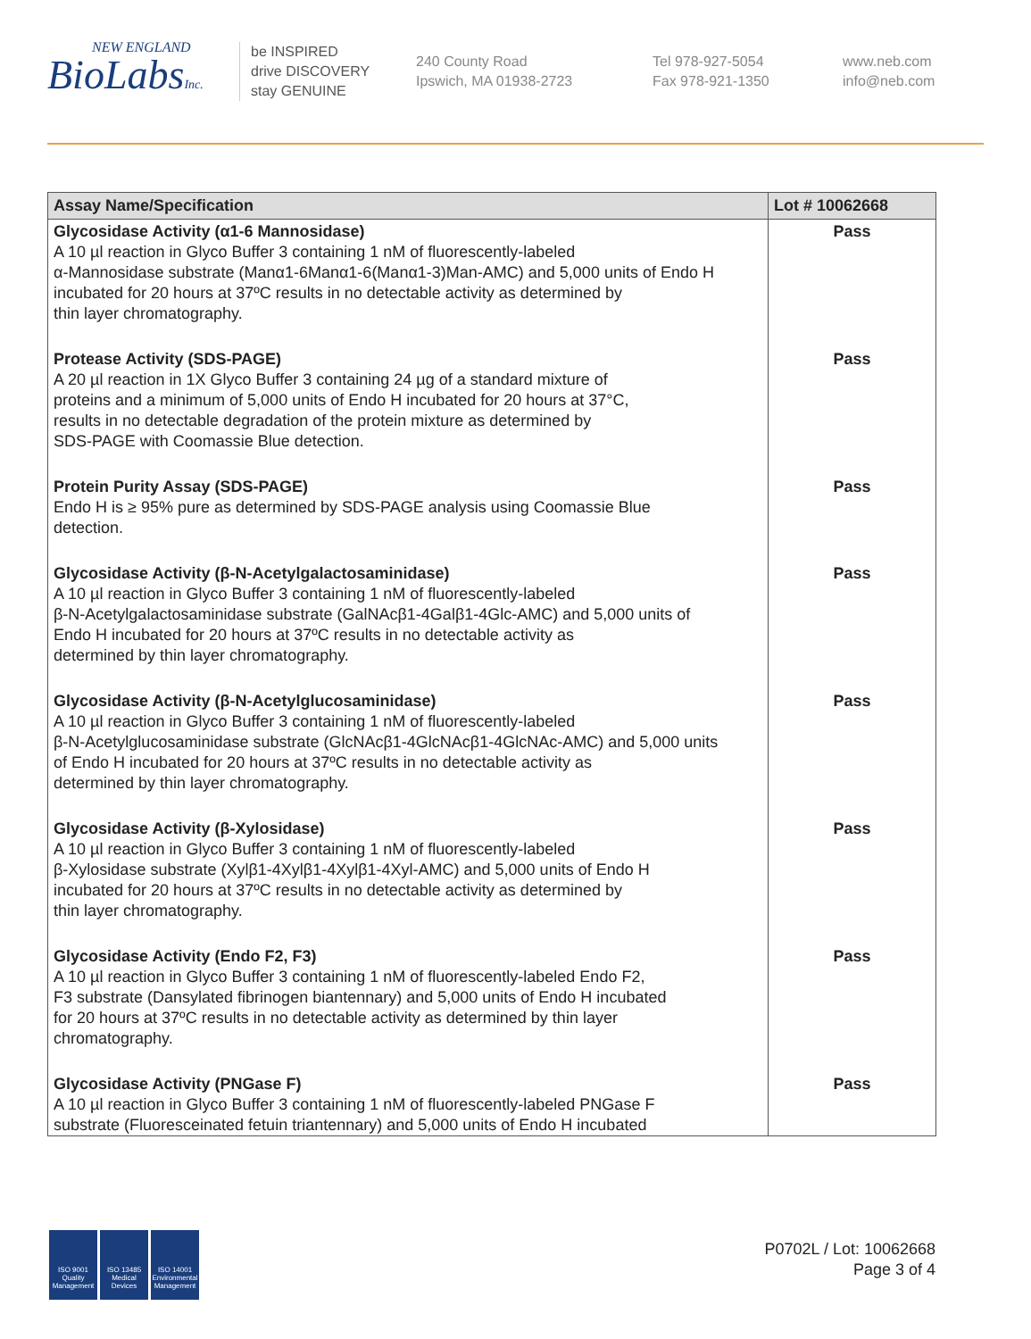NEW ENGLAND
BioLabsInc.
be INSPIRED
drive DISCOVERY
stay GENUINE
240 County Road
Ipswich, MA 01938-2723
Tel 978-927-5054
Fax 978-921-1350
www.neb.com
info@neb.com
| Assay Name/Specification | Lot # 10062668 |
| --- | --- |
| Glycosidase Activity (α1-6 Mannosidase) A 10 µl reaction in Glyco Buffer 3 containing 1 nM of fluorescently-labeled α-Mannosidase substrate (Manα1-6Manα1-6(Manα1-3)Man-AMC) and 5,000 units of Endo H incubated for 20 hours at 37ºC results in no detectable activity as determined by thin layer chromatography. | Pass |
| Protease Activity (SDS-PAGE) A 20 µl reaction in 1X Glyco Buffer 3 containing 24 µg of a standard mixture of proteins and a minimum of 5,000 units of Endo H incubated for 20 hours at 37°C, results in no detectable degradation of the protein mixture as determined by SDS-PAGE with Coomassie Blue detection. | Pass |
| Protein Purity Assay (SDS-PAGE) Endo H is ≥ 95% pure as determined by SDS-PAGE analysis using Coomassie Blue detection. | Pass |
| Glycosidase Activity (β-N-Acetylgalactosaminidase) A 10 µl reaction in Glyco Buffer 3 containing 1 nM of fluorescently-labeled β-N-Acetylgalactosaminidase substrate (GalNAcβ1-4Galβ1-4Glc-AMC) and 5,000 units of Endo H incubated for 20 hours at 37ºC results in no detectable activity as determined by thin layer chromatography. | Pass |
| Glycosidase Activity (β-N-Acetylglucosaminidase) A 10 µl reaction in Glyco Buffer 3 containing 1 nM of fluorescently-labeled β-N-Acetylglucosaminidase substrate (GlcNAcβ1-4GlcNAcβ1-4GlcNAc-AMC) and 5,000 units of Endo H incubated for 20 hours at 37ºC results in no detectable activity as determined by thin layer chromatography. | Pass |
| Glycosidase Activity (β-Xylosidase) A 10 µl reaction in Glyco Buffer 3 containing 1 nM of fluorescently-labeled β-Xylosidase substrate (Xylβ1-4Xylβ1-4Xylβ1-4Xyl-AMC) and 5,000 units of Endo H incubated for 20 hours at 37ºC results in no detectable activity as determined by thin layer chromatography. | Pass |
| Glycosidase Activity (Endo F2, F3) A 10 µl reaction in Glyco Buffer 3 containing 1 nM of fluorescently-labeled Endo F2, F3 substrate (Dansylated fibrinogen biantennary) and 5,000 units of Endo H incubated for 20 hours at 37ºC results in no detectable activity as determined by thin layer chromatography. | Pass |
| Glycosidase Activity (PNGase F) A 10 µl reaction in Glyco Buffer 3 containing 1 nM of fluorescently-labeled PNGase F substrate (Fluoresceinated fetuin triantennary) and 5,000 units of Endo H incubated | Pass |
ISO 9001
Quality Management
ISO 13485
Medical Devices
ISO 14001
Environmental Management
P0702L / Lot: 10062668
Page 3 of 4